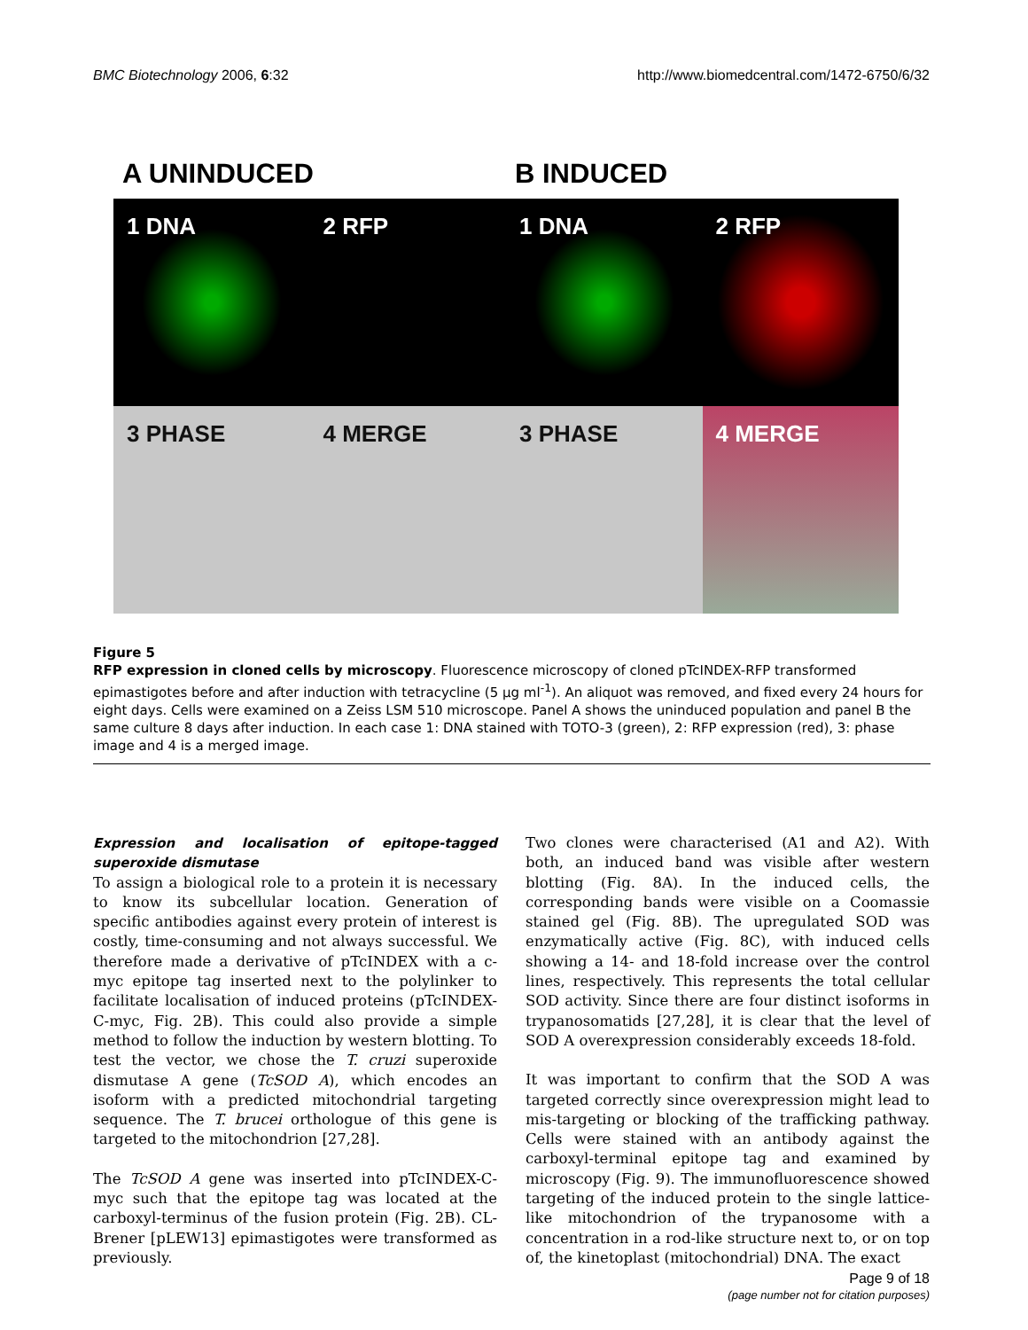BMC Biotechnology 2006, 6:32 http://www.biomedcentral.com/1472-6750/6/32
A UNINDUCED B INDUCED
1 DNA
2 RFP
1 DNA
2 RFP
3 PHASE
4 MERGE
3 PHASE
4 MERGE
Figure 5
RFP expression in cloned cells by microscopy. Fluorescence microscopy of cloned pTcINDEX-RFP transformed epimastigotes before and after induction with tetracycline (5 μg ml<sup>-1</sup>). An aliquot was removed, and fixed every 24 hours for eight days. Cells were examined on a Zeiss LSM 510 microscope. Panel A shows the uninduced population and panel B the same culture 8 days after induction. In each case 1: DNA stained with TOTO-3 (green), 2: RFP expression (red), 3: phase image and 4 is a merged image.
Expression and localisation of epitope-tagged superoxide dismutase
To assign a biological role to a protein it is necessary to know its subcellular location. Generation of specific antibodies against every protein of interest is costly, time-consuming and not always successful. We therefore made a derivative of pTcINDEX with a c-myc epitope tag inserted next to the polylinker to facilitate localisation of induced proteins (pTcINDEX-C-myc, Fig. 2B). This could also provide a simple method to follow the induction by western blotting. To test the vector, we chose the T. cruzi superoxide dismutase A gene (TcSOD A), which encodes an isoform with a predicted mitochondrial targeting sequence. The T. brucei orthologue of this gene is targeted to the mitochondrion [27,28].
The TcSOD A gene was inserted into pTcINDEX-C-myc such that the epitope tag was located at the carboxyl-terminus of the fusion protein (Fig. 2B). CL-Brener [pLEW13] epimastigotes were transformed as previously.
Two clones were characterised (A1 and A2). With both, an induced band was visible after western blotting (Fig. 8A). In the induced cells, the corresponding bands were visible on a Coomassie stained gel (Fig. 8B). The upregulated SOD was enzymatically active (Fig. 8C), with induced cells showing a 14- and 18-fold increase over the control lines, respectively. This represents the total cellular SOD activity. Since there are four distinct isoforms in trypanosomatids [27,28], it is clear that the level of SOD A overexpression considerably exceeds 18-fold.
It was important to confirm that the SOD A was targeted correctly since overexpression might lead to mis-targeting or blocking of the trafficking pathway. Cells were stained with an antibody against the carboxyl-terminal epitope tag and examined by microscopy (Fig. 9). The immunofluorescence showed targeting of the induced protein to the single lattice-like mitochondrion of the trypanosome with a concentration in a rod-like structure next to, or on top of, the kinetoplast (mitochondrial) DNA. The exact
Page 9 of 18
(page number not for citation purposes)